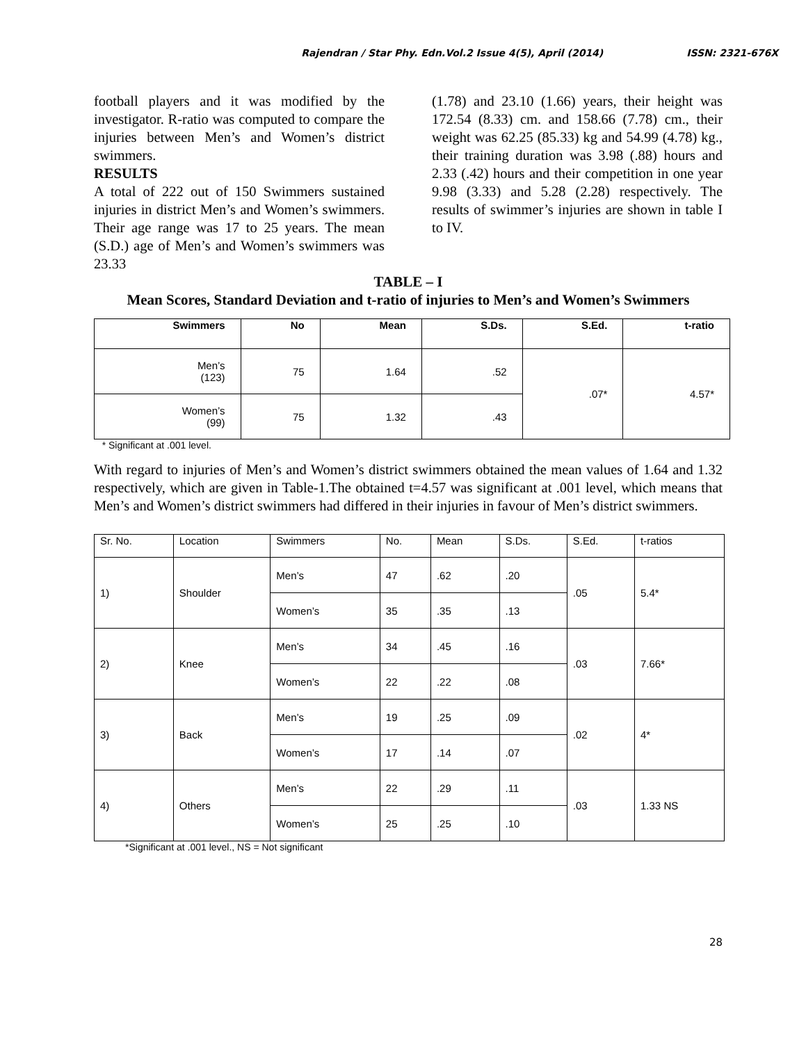Rajendran / Star Phy. Edn.Vol.2 Issue 4(5), April (2014) ISSN: 2321-676X
football players and it was modified by the investigator. R-ratio was computed to compare the injuries between Men’s and Women’s district swimmers.
RESULTS
A total of 222 out of 150 Swimmers sustained injuries in district Men’s and Women’s swimmers. Their age range was 17 to 25 years. The mean (S.D.) age of Men’s and Women’s swimmers was 23.33
(1.78) and 23.10 (1.66) years, their height was 172.54 (8.33) cm. and 158.66 (7.78) cm., their weight was 62.25 (85.33) kg and 54.99 (4.78) kg., their training duration was 3.98 (.88) hours and 2.33 (.42) hours and their competition in one year 9.98 (3.33) and 5.28 (2.28) respectively. The results of swimmer’s injuries are shown in table I to IV.
TABLE – I
Mean Scores, Standard Deviation and t-ratio of injuries to Men’s and Women’s Swimmers
| Swimmers | No | Mean | S.Ds. | S.Ed. | t-ratio |
| --- | --- | --- | --- | --- | --- |
| Men’s (123) | 75 | 1.64 | .52 | .07* | 4.57* |
| Women’s (99) | 75 | 1.32 | .43 | | |
* Significant at .001 level.
With regard to injuries of Men’s and Women’s district swimmers obtained the mean values of 1.64 and 1.32 respectively, which are given in Table-1.The obtained t=4.57 was significant at .001 level, which means that Men’s and Women’s district swimmers had differed in their injuries in favour of Men’s district swimmers.
| Sr. No. | Location | Swimmers | No. | Mean | S.Ds. | S.Ed. | t-ratios |
| --- | --- | --- | --- | --- | --- | --- | --- |
| 1) | Shoulder | Men’s | 47 | .62 | .20 | .05 | 5.4* |
| | | Women’s | 35 | .35 | .13 | | |
| 2) | Knee | Men’s | 34 | .45 | .16 | .03 | 7.66* |
| | | Women’s | 22 | .22 | .08 | | |
| 3) | Back | Men’s | 19 | .25 | .09 | .02 | 4* |
| | | Women’s | 17 | .14 | .07 | | |
| 4) | Others | Men’s | 22 | .29 | .11 | .03 | 1.33 NS |
| | | Women’s | 25 | .25 | .10 | | |
*Significant at .001 level., NS = Not significant
28